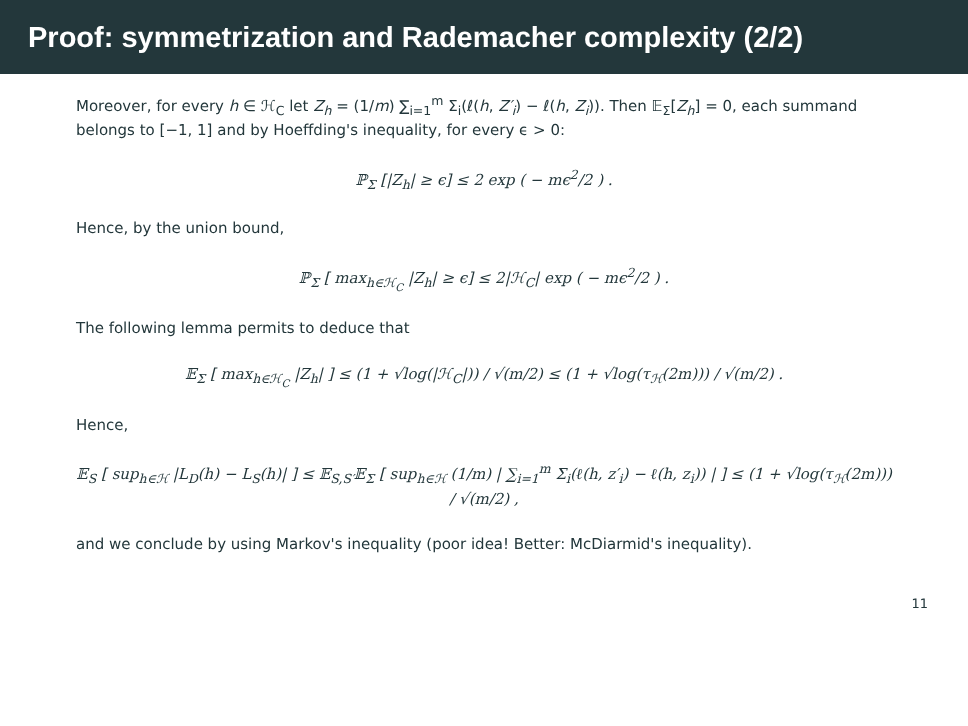Proof: symmetrization and Rademacher complexity (2/2)
Moreover, for every h ∈ ℋ<sub>C</sub> let Z<sub>h</sub> = (1/m) ∑<sub>i=1</sub><sup>m</sup> Σ<sub>i</sub>(ℓ(h, Z′<sub>i</sub>) − ℓ(h, Z<sub>i</sub>)). Then 𝔼<sub>Σ</sub>[Z<sub>h</sub>] = 0, each summand belongs to [−1, 1] and by Hoeffding's inequality, for every ϵ > 0:
ℙ<sub>Σ</sub> [|Z<sub>h</sub>| ≥ ϵ] ≤ 2 exp ( − mϵ<sup>2</sup>/2 ) .
Hence, by the union bound,
ℙ<sub>Σ</sub> [ max<sub>h∈ℋ<sub>C</sub></sub> |Z<sub>h</sub>| ≥ ϵ] ≤ 2|ℋ<sub>C</sub>| exp ( − mϵ<sup>2</sup>/2 ) .
The following lemma permits to deduce that
𝔼<sub>Σ</sub> [ max<sub>h∈ℋ<sub>C</sub></sub> |Z<sub>h</sub>| ] ≤ (1 + √log(|ℋ<sub>C</sub>|)) / √(m/2) ≤ (1 + √log(τ<sub>ℋ</sub>(2m))) / √(m/2) .
Hence,
𝔼<sub>S</sub> [ sup<sub>h∈ℋ</sub> |L<sub>D</sub>(h) − L<sub>S</sub>(h)| ] ≤ 𝔼<sub>S,S′</sub>𝔼<sub>Σ</sub> [ sup<sub>h∈ℋ</sub> (1/m) | ∑<sub>i=1</sub><sup>m</sup> Σ<sub>i</sub>(ℓ(h, z′<sub>i</sub>) − ℓ(h, z<sub>i</sub>)) | ] ≤ (1 + √log(τ<sub>ℋ</sub>(2m))) / √(m/2) ,
and we conclude by using Markov's inequality (poor idea! Better: McDiarmid's inequality).
11